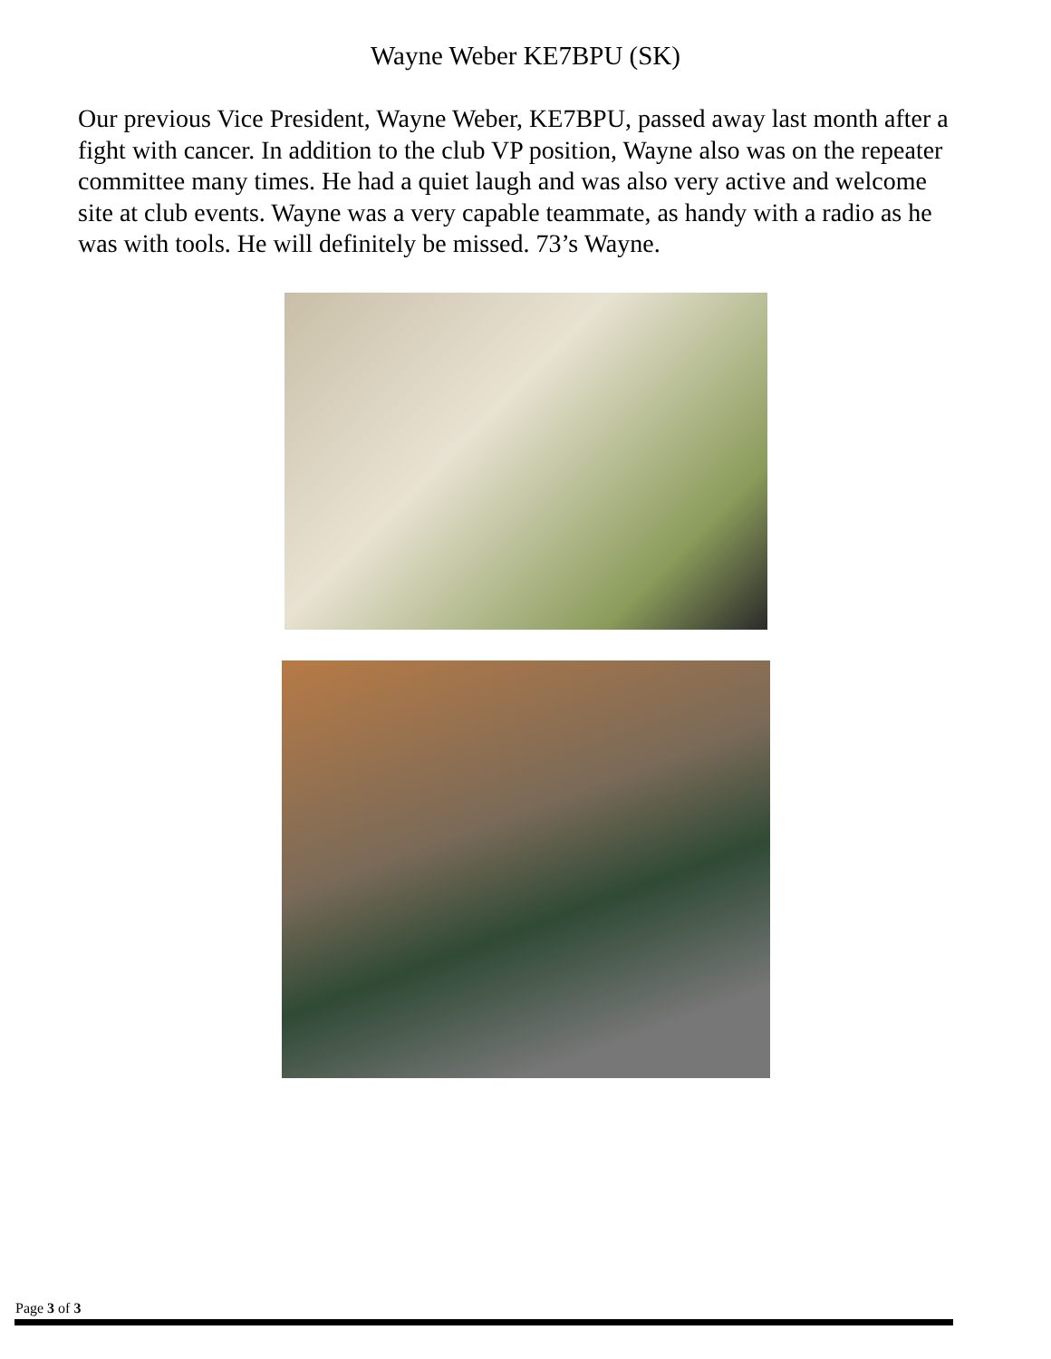Wayne Weber KE7BPU (SK)
Our previous Vice President, Wayne Weber, KE7BPU, passed away last month after a fight with cancer. In addition to the club VP position, Wayne also was on the repeater committee many times. He had a quiet laugh and was also very active and welcome site at club events. Wayne was a very capable teammate, as handy with a radio as he was with tools. He will definitely be missed. 73’s Wayne.
Page 3 of 3